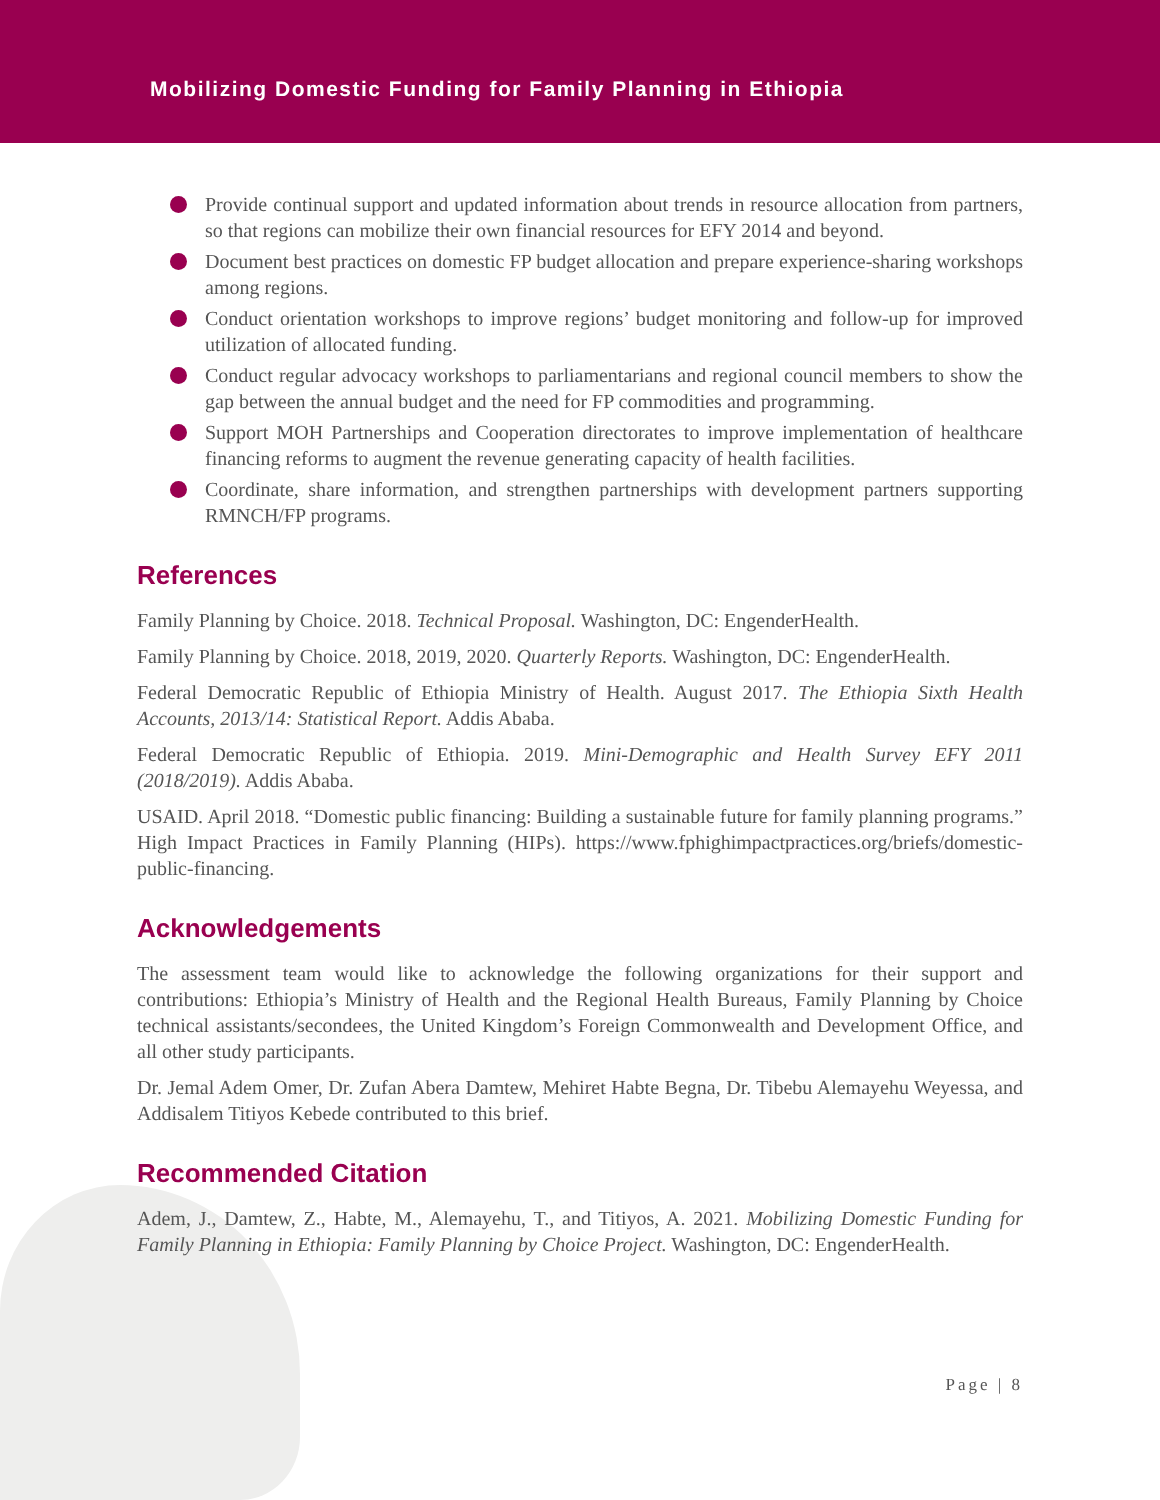Mobilizing Domestic Funding for Family Planning in Ethiopia
Provide continual support and updated information about trends in resource allocation from partners, so that regions can mobilize their own financial resources for EFY 2014 and beyond.
Document best practices on domestic FP budget allocation and prepare experience-sharing workshops among regions.
Conduct orientation workshops to improve regions’ budget monitoring and follow-up for improved utilization of allocated funding.
Conduct regular advocacy workshops to parliamentarians and regional council members to show the gap between the annual budget and the need for FP commodities and programming.
Support MOH Partnerships and Cooperation directorates to improve implementation of healthcare financing reforms to augment the revenue generating capacity of health facilities.
Coordinate, share information, and strengthen partnerships with development partners supporting RMNCH/FP programs.
References
Family Planning by Choice. 2018. Technical Proposal. Washington, DC: EngenderHealth.
Family Planning by Choice. 2018, 2019, 2020. Quarterly Reports. Washington, DC: EngenderHealth.
Federal Democratic Republic of Ethiopia Ministry of Health. August 2017. The Ethiopia Sixth Health Accounts, 2013/14: Statistical Report. Addis Ababa.
Federal Democratic Republic of Ethiopia. 2019. Mini-Demographic and Health Survey EFY 2011 (2018/2019). Addis Ababa.
USAID. April 2018. “Domestic public financing: Building a sustainable future for family planning programs.” High Impact Practices in Family Planning (HIPs). https://www.fphighimpactpractices.org/briefs/domestic-public-financing.
Acknowledgements
The assessment team would like to acknowledge the following organizations for their support and contributions: Ethiopia’s Ministry of Health and the Regional Health Bureaus, Family Planning by Choice technical assistants/secondees, the United Kingdom’s Foreign Commonwealth and Development Office, and all other study participants.
Dr. Jemal Adem Omer, Dr. Zufan Abera Damtew, Mehiret Habte Begna, Dr. Tibebu Alemayehu Weyessa, and Addisalem Titiyos Kebede contributed to this brief.
Recommended Citation
Adem, J., Damtew, Z., Habte, M., Alemayehu, T., and Titiyos, A. 2021. Mobilizing Domestic Funding for Family Planning in Ethiopia: Family Planning by Choice Project. Washington, DC: EngenderHealth.
Page | 8